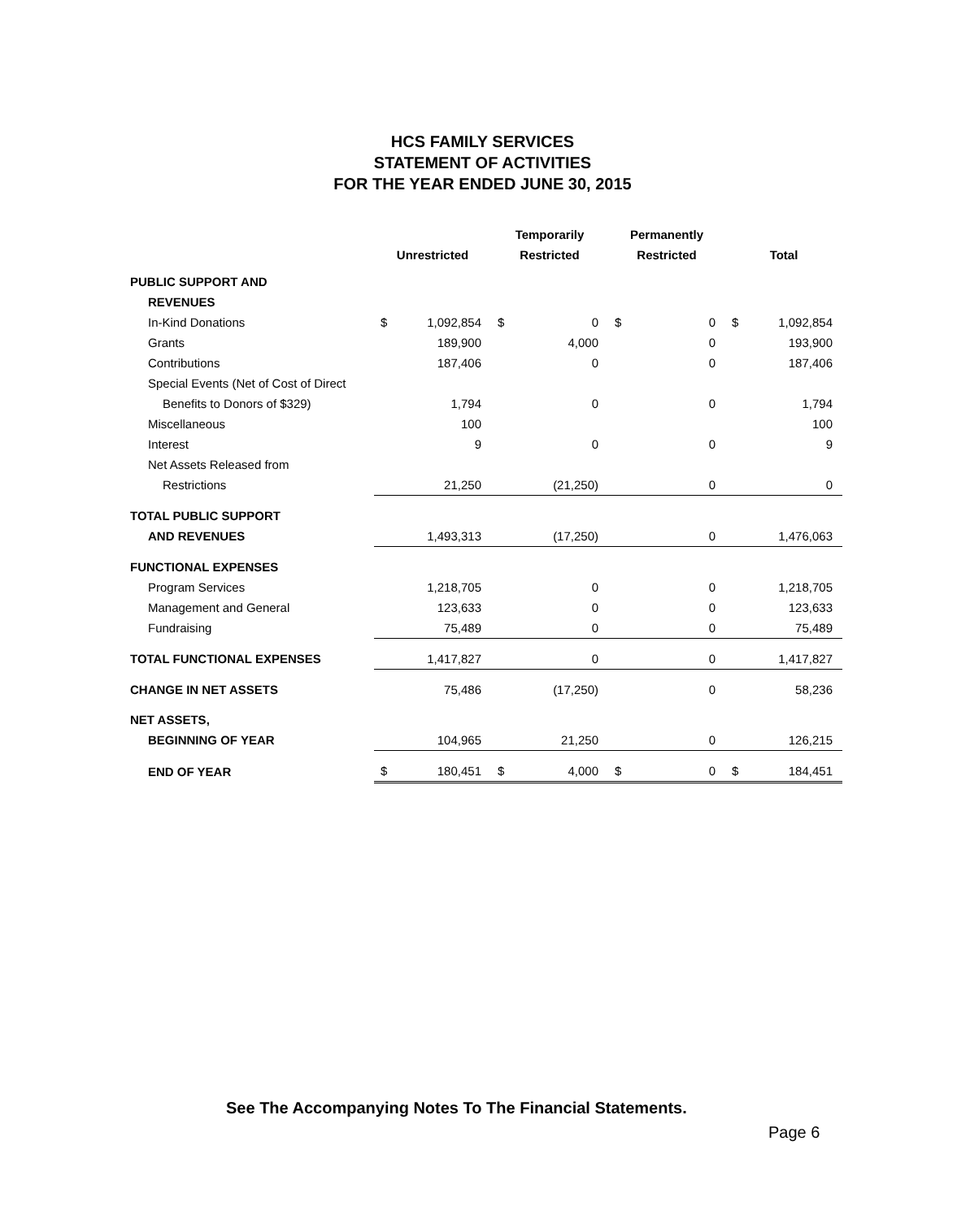HCS FAMILY SERVICES
STATEMENT OF ACTIVITIES
FOR THE YEAR ENDED JUNE 30, 2015
| | | | Temporarily | | Permanently | | | |
| --- | --- | --- | --- | --- | --- | --- | --- | --- |
| | Unrestricted | | Restricted | | Restricted | | Total | |
| PUBLIC SUPPORT AND | | | | | | | | |
| REVENUES | | | | | | | | |
| In-Kind Donations | $ | 1,092,854 | $ | 0 | $ | 0 | $ | 1,092,854 |
| Grants | | 189,900 | | 4,000 | | 0 | | 193,900 |
| Contributions | | 187,406 | | 0 | | 0 | | 187,406 |
| Special Events (Net of Cost of Direct | | | | | | | | |
| Benefits to Donors of $329) | | 1,794 | | 0 | | 0 | | 1,794 |
| Miscellaneous | | 100 | | | | | | 100 |
| Interest | | 9 | | 0 | | 0 | | 9 |
| Net Assets Released from | | | | | | | | |
| Restrictions | | 21,250 | | (21,250) | | 0 | | 0 |
| TOTAL PUBLIC SUPPORT | | | | | | | | |
| AND REVENUES | | 1,493,313 | | (17,250) | | 0 | | 1,476,063 |
| FUNCTIONAL EXPENSES | | | | | | | | |
| Program Services | | 1,218,705 | | 0 | | 0 | | 1,218,705 |
| Management and General | | 123,633 | | 0 | | 0 | | 123,633 |
| Fundraising | | 75,489 | | 0 | | 0 | | 75,489 |
| TOTAL FUNCTIONAL EXPENSES | | 1,417,827 | | 0 | | 0 | | 1,417,827 |
| CHANGE IN NET ASSETS | | 75,486 | | (17,250) | | 0 | | 58,236 |
| NET ASSETS, | | | | | | | | |
| BEGINNING OF YEAR | | 104,965 | | 21,250 | | 0 | | 126,215 |
| END OF YEAR | $ | 180,451 | $ | 4,000 | $ | 0 | $ | 184,451 |
See The Accompanying Notes To The Financial Statements.
Page 6